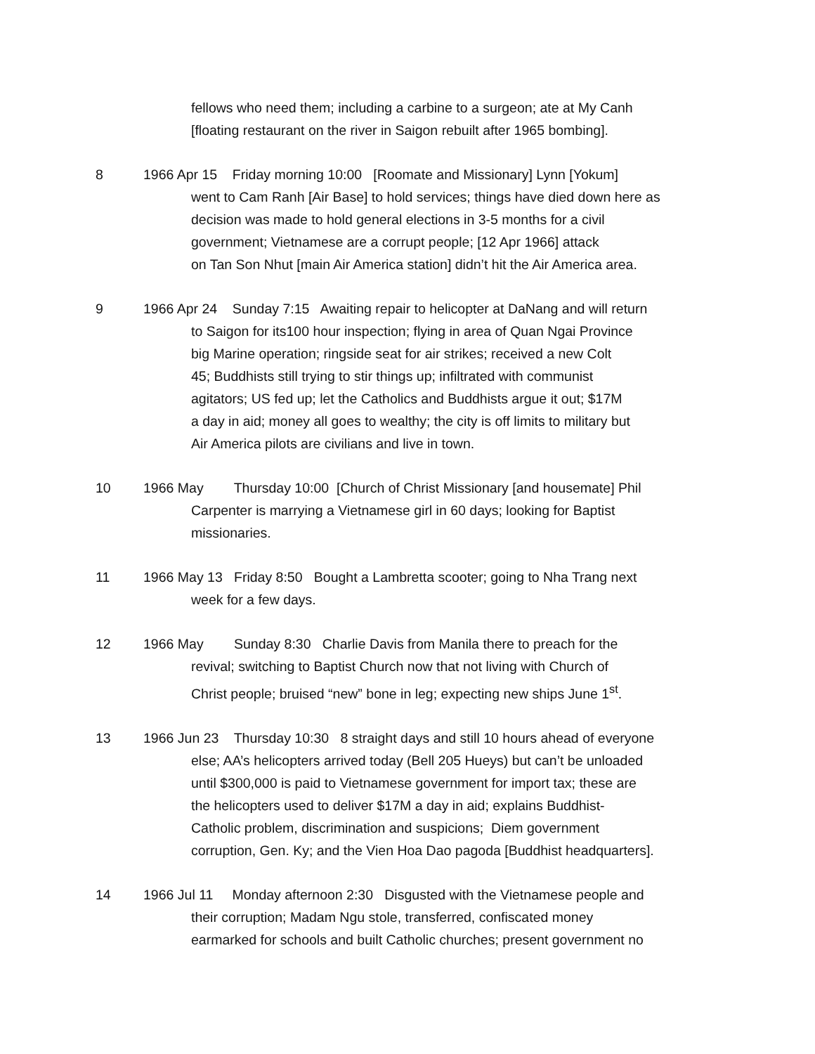fellows who need them; including a carbine to a surgeon; ate at My Canh
[floating restaurant on the river in Saigon rebuilt after 1965 bombing].
8 1966 Apr 15 Friday morning 10:00 [Roomate and Missionary] Lynn [Yokum]
went to Cam Ranh [Air Base] to hold services; things have died down here as
decision was made to hold general elections in 3-5 months for a civil
government; Vietnamese are a corrupt people; [12 Apr 1966] attack
on Tan Son Nhut [main Air America station] didn’t hit the Air America area.
9 1966 Apr 24 Sunday 7:15 Awaiting repair to helicopter at DaNang and will return
to Saigon for its100 hour inspection; flying in area of Quan Ngai Province
big Marine operation; ringside seat for air strikes; received a new Colt
45; Buddhists still trying to stir things up; infiltrated with communist
agitators; US fed up; let the Catholics and Buddhists argue it out; $17M
a day in aid; money all goes to wealthy; the city is off limits to military but
Air America pilots are civilians and live in town.
10 1966 May Thursday 10:00 [Church of Christ Missionary [and housemate] Phil
Carpenter is marrying a Vietnamese girl in 60 days; looking for Baptist
missionaries.
11 1966 May 13 Friday 8:50 Bought a Lambretta scooter; going to Nha Trang next
week for a few days.
12 1966 May Sunday 8:30 Charlie Davis from Manila there to preach for the
revival; switching to Baptist Church now that not living with Church of
Christ people; bruised “new” bone in leg; expecting new ships June 1<sup>st</sup>.
13 1966 Jun 23 Thursday 10:30 8 straight days and still 10 hours ahead of everyone
else; AA’s helicopters arrived today (Bell 205 Hueys) but can’t be unloaded
until $300,000 is paid to Vietnamese government for import tax; these are
the helicopters used to deliver $17M a day in aid; explains Buddhist-
Catholic problem, discrimination and suspicions; Diem government
corruption, Gen. Ky; and the Vien Hoa Dao pagoda [Buddhist headquarters].
14 1966 Jul 11 Monday afternoon 2:30 Disgusted with the Vietnamese people and
their corruption; Madam Ngu stole, transferred, confiscated money
earmarked for schools and built Catholic churches; present government no